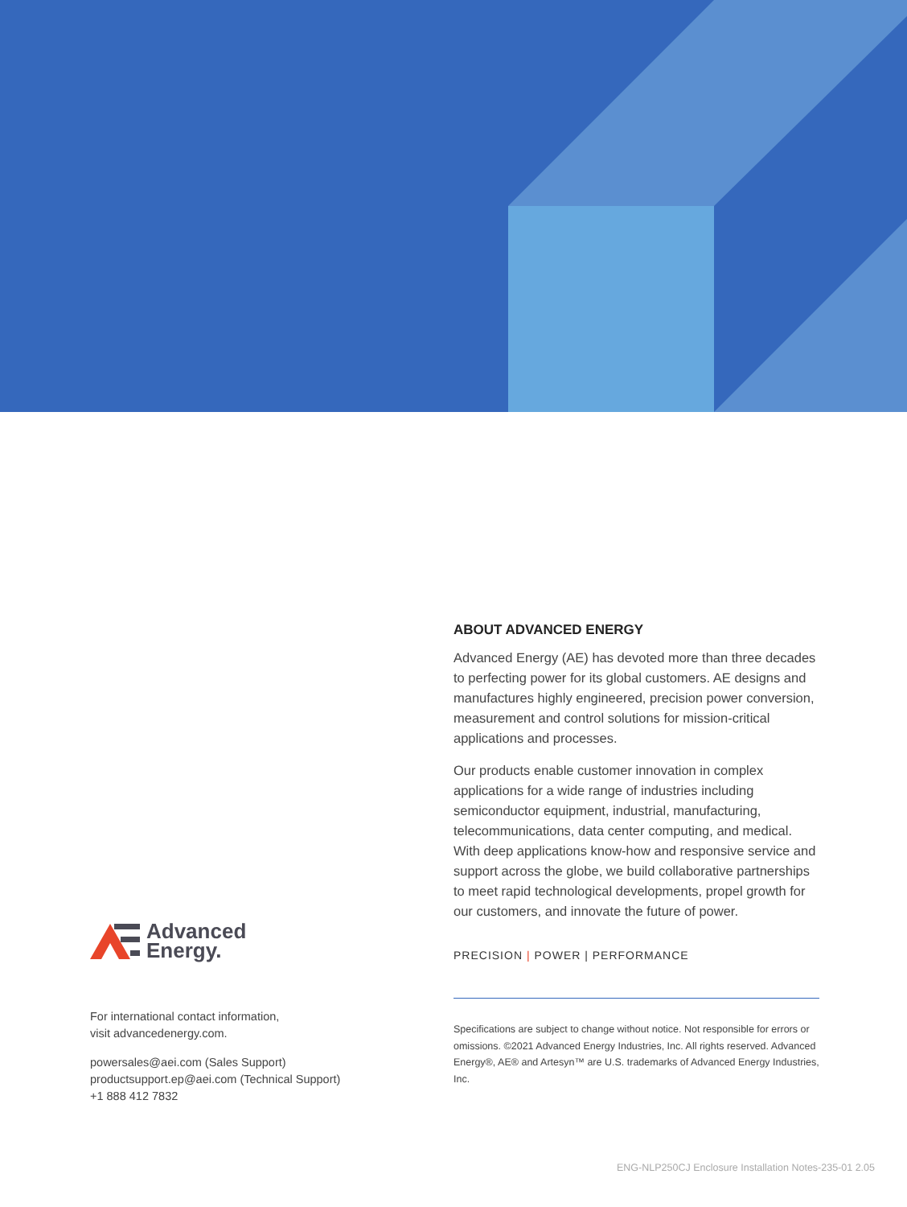Advanced
Energy.
For international contact information,
visit advancedenergy.com.
powersales@aei.com (Sales Support)
productsupport.ep@aei.com (Technical Support)
+1 888 412 7832
ABOUT ADVANCED ENERGY
Advanced Energy (AE) has devoted more than three decades to perfecting power for its global customers. AE designs and manufactures highly engineered, precision power conversion, measurement and control solutions for mission-critical applications and processes.
Our products enable customer innovation in complex applications for a wide range of industries including semiconductor equipment, industrial, manufacturing, telecommunications, data center computing, and medical. With deep applications know-how and responsive service and support across the globe, we build collaborative partnerships to meet rapid technological developments, propel growth for our customers, and innovate the future of power.
PRECISION | POWER | PERFORMANCE
Specifications are subject to change without notice. Not responsible for errors or omissions. ©2021 Advanced Energy Industries, Inc. All rights reserved. Advanced Energy®, AE® and Artesyn™ are U.S. trademarks of Advanced Energy Industries, Inc.
ENG-NLP250CJ Enclosure Installation Notes-235-01 2.05